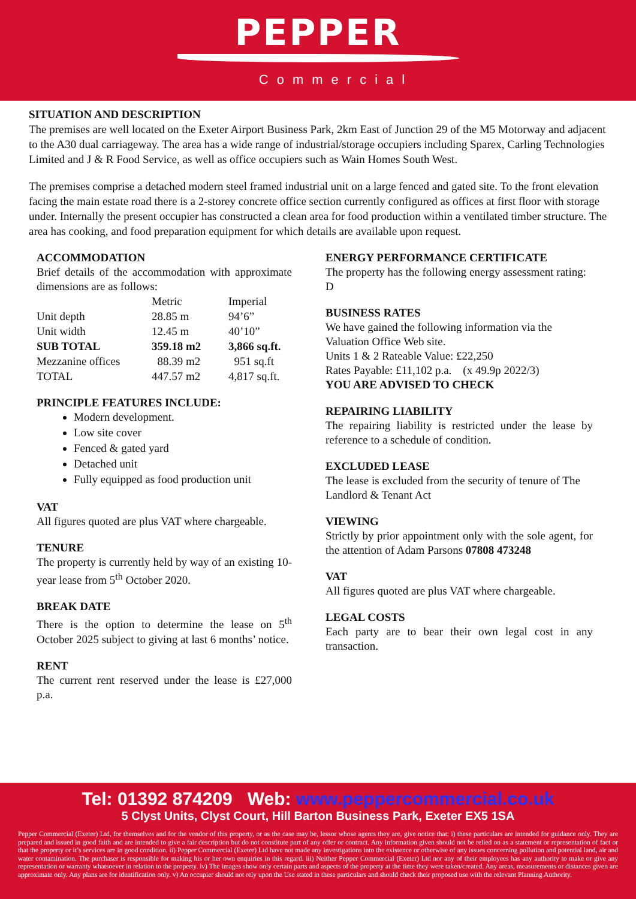PEPPER
Commercial
SITUATION AND DESCRIPTION
The premises are well located on the Exeter Airport Business Park, 2km East of Junction 29 of the M5 Motorway and adjacent to the A30 dual carriageway. The area has a wide range of industrial/storage occupiers including Sparex, Carling Technologies Limited and J & R Food Service, as well as office occupiers such as Wain Homes South West.
The premises comprise a detached modern steel framed industrial unit on a large fenced and gated site. To the front elevation facing the main estate road there is a 2-storey concrete office section currently configured as offices at first floor with storage under. Internally the present occupier has constructed a clean area for food production within a ventilated timber structure. The area has cooking, and food preparation equipment for which details are available upon request.
ACCOMMODATION
Brief details of the accommodation with approximate dimensions are as follows:
| | Metric | Imperial |
| Unit depth | 28.85 m | 94’6” |
| Unit width | 12.45 m | 40’10” |
| SUB TOTAL | 359.18 m2 | 3,866 sq.ft. |
| Mezzanine offices | 88.39 m2 | 951 sq.ft |
| TOTAL | 447.57 m2 | 4,817 sq.ft. |
PRINCIPLE FEATURES INCLUDE:
Modern development.
Low site cover
Fenced & gated yard
Detached unit
Fully equipped as food production unit
VAT
All figures quoted are plus VAT where chargeable.
TENURE
The property is currently held by way of an existing 10-year lease from 5<sup>th</sup> October 2020.
BREAK DATE
There is the option to determine the lease on 5<sup>th</sup> October 2025 subject to giving at last 6 months’ notice.
RENT
The current rent reserved under the lease is £27,000 p.a.
ENERGY PERFORMANCE CERTIFICATE
The property has the following energy assessment rating: D
BUSINESS RATES
We have gained the following information via the Valuation Office Web site.
Units 1 & 2 Rateable Value: £22,250
Rates Payable: £11,102 p.a. (x 49.9p 2022/3)
YOU ARE ADVISED TO CHECK
REPAIRING LIABILITY
The repairing liability is restricted under the lease by reference to a schedule of condition.
EXCLUDED LEASE
The lease is excluded from the security of tenure of The Landlord & Tenant Act
VIEWING
Strictly by prior appointment only with the sole agent, for the attention of Adam Parsons 07808 473248
VAT
All figures quoted are plus VAT where chargeable.
LEGAL COSTS
Each party are to bear their own legal cost in any transaction.
Tel: 01392 874209 Web: www.peppercommercial.co.uk
5 Clyst Units, Clyst Court, Hill Barton Business Park, Exeter EX5 1SA
Pepper Commercial (Exeter) Ltd, for themselves and for the vendor of this property, or as the case may be, lessor whose agents they are, give notice that: i) these particulars are intended for guidance only. They are prepared and issued in good faith and are intended to give a fair description but do not constitute part of any offer or contract. Any information given should not be relied on as a statement or representation of fact or that the property or it’s services are in good condition. ii) Pepper Commercial (Exeter) Ltd have not made any investigations into the existence or otherwise of any issues concerning pollution and potential land, air and water contamination. The purchaser is responsible for making his or her own enquiries in this regard. iii) Neither Pepper Commercial (Exeter) Ltd nor any of their employees has any authority to make or give any representation or warranty whatsoever in relation to the property. iv) The images show only certain parts and aspects of the property at the time they were taken/created. Any areas, measurements or distances given are approximate only. Any plans are for identification only. v) An occupier should not rely upon the Use stated in these particulars and should check their proposed use with the relevant Planning Authority.